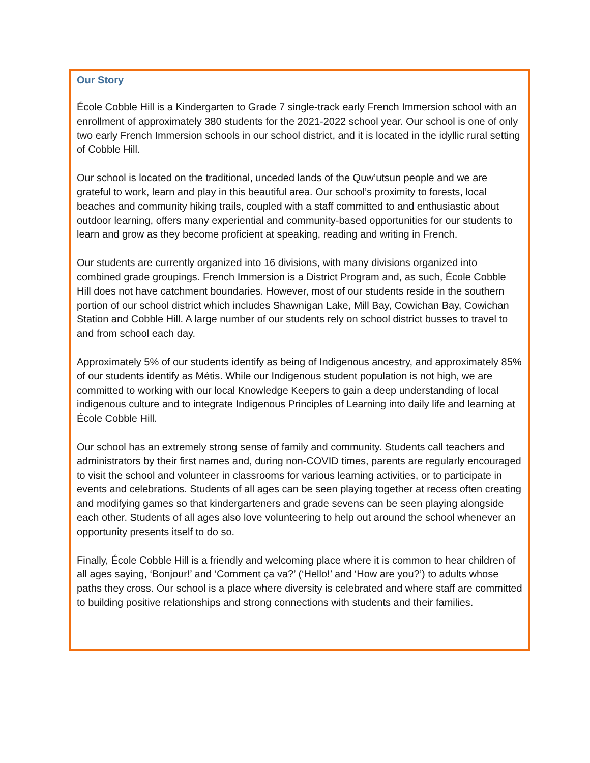Our Story
École Cobble Hill is a Kindergarten to Grade 7 single-track early French Immersion school with an enrollment of approximately 380 students for the 2021-2022 school year. Our school is one of only two early French Immersion schools in our school district, and it is located in the idyllic rural setting of Cobble Hill.
Our school is located on the traditional, unceded lands of the Quw’utsun people and we are grateful to work, learn and play in this beautiful area. Our school’s proximity to forests, local beaches and community hiking trails, coupled with a staff committed to and enthusiastic about outdoor learning, offers many experiential and community-based opportunities for our students to learn and grow as they become proficient at speaking, reading and writing in French.
Our students are currently organized into 16 divisions, with many divisions organized into combined grade groupings. French Immersion is a District Program and, as such, École Cobble Hill does not have catchment boundaries. However, most of our students reside in the southern portion of our school district which includes Shawnigan Lake, Mill Bay, Cowichan Bay, Cowichan Station and Cobble Hill. A large number of our students rely on school district busses to travel to and from school each day.
Approximately 5% of our students identify as being of Indigenous ancestry, and approximately 85% of our students identify as Métis. While our Indigenous student population is not high, we are committed to working with our local Knowledge Keepers to gain a deep understanding of local indigenous culture and to integrate Indigenous Principles of Learning into daily life and learning at École Cobble Hill.
Our school has an extremely strong sense of family and community. Students call teachers and administrators by their first names and, during non-COVID times, parents are regularly encouraged to visit the school and volunteer in classrooms for various learning activities, or to participate in events and celebrations. Students of all ages can be seen playing together at recess often creating and modifying games so that kindergarteners and grade sevens can be seen playing alongside each other. Students of all ages also love volunteering to help out around the school whenever an opportunity presents itself to do so.
Finally, École Cobble Hill is a friendly and welcoming place where it is common to hear children of all ages saying, ‘Bonjour!’ and ‘Comment ça va?’ (‘Hello!’ and ‘How are you?’) to adults whose paths they cross. Our school is a place where diversity is celebrated and where staff are committed to building positive relationships and strong connections with students and their families.